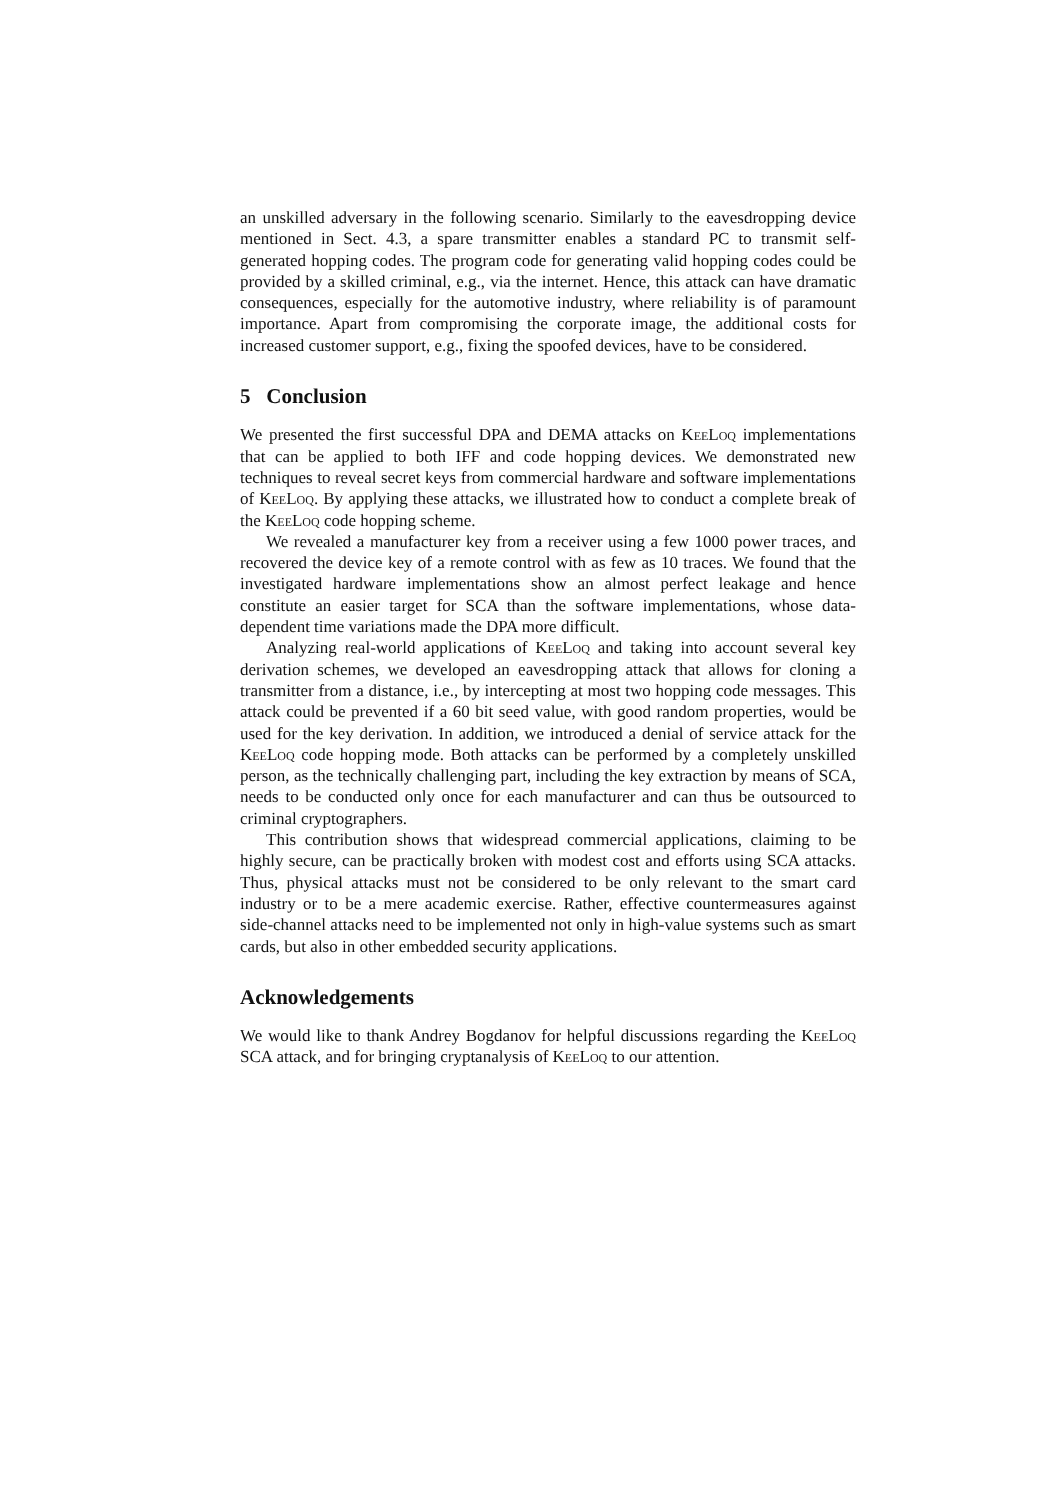an unskilled adversary in the following scenario. Similarly to the eavesdropping device mentioned in Sect. 4.3, a spare transmitter enables a standard PC to transmit self-generated hopping codes. The program code for generating valid hopping codes could be provided by a skilled criminal, e.g., via the internet. Hence, this attack can have dramatic consequences, especially for the automotive industry, where reliability is of paramount importance. Apart from compromising the corporate image, the additional costs for increased customer support, e.g., fixing the spoofed devices, have to be considered.
5 Conclusion
We presented the first successful DPA and DEMA attacks on KeeLoq implementations that can be applied to both IFF and code hopping devices. We demonstrated new techniques to reveal secret keys from commercial hardware and software implementations of KeeLoq. By applying these attacks, we illustrated how to conduct a complete break of the KeeLoq code hopping scheme.
We revealed a manufacturer key from a receiver using a few 1000 power traces, and recovered the device key of a remote control with as few as 10 traces. We found that the investigated hardware implementations show an almost perfect leakage and hence constitute an easier target for SCA than the software implementations, whose data-dependent time variations made the DPA more difficult.
Analyzing real-world applications of KeeLoq and taking into account several key derivation schemes, we developed an eavesdropping attack that allows for cloning a transmitter from a distance, i.e., by intercepting at most two hopping code messages. This attack could be prevented if a 60 bit seed value, with good random properties, would be used for the key derivation. In addition, we introduced a denial of service attack for the KeeLoq code hopping mode. Both attacks can be performed by a completely unskilled person, as the technically challenging part, including the key extraction by means of SCA, needs to be conducted only once for each manufacturer and can thus be outsourced to criminal cryptographers.
This contribution shows that widespread commercial applications, claiming to be highly secure, can be practically broken with modest cost and efforts using SCA attacks. Thus, physical attacks must not be considered to be only relevant to the smart card industry or to be a mere academic exercise. Rather, effective countermeasures against side-channel attacks need to be implemented not only in high-value systems such as smart cards, but also in other embedded security applications.
Acknowledgements
We would like to thank Andrey Bogdanov for helpful discussions regarding the KeeLoq SCA attack, and for bringing cryptanalysis of KeeLoq to our attention.